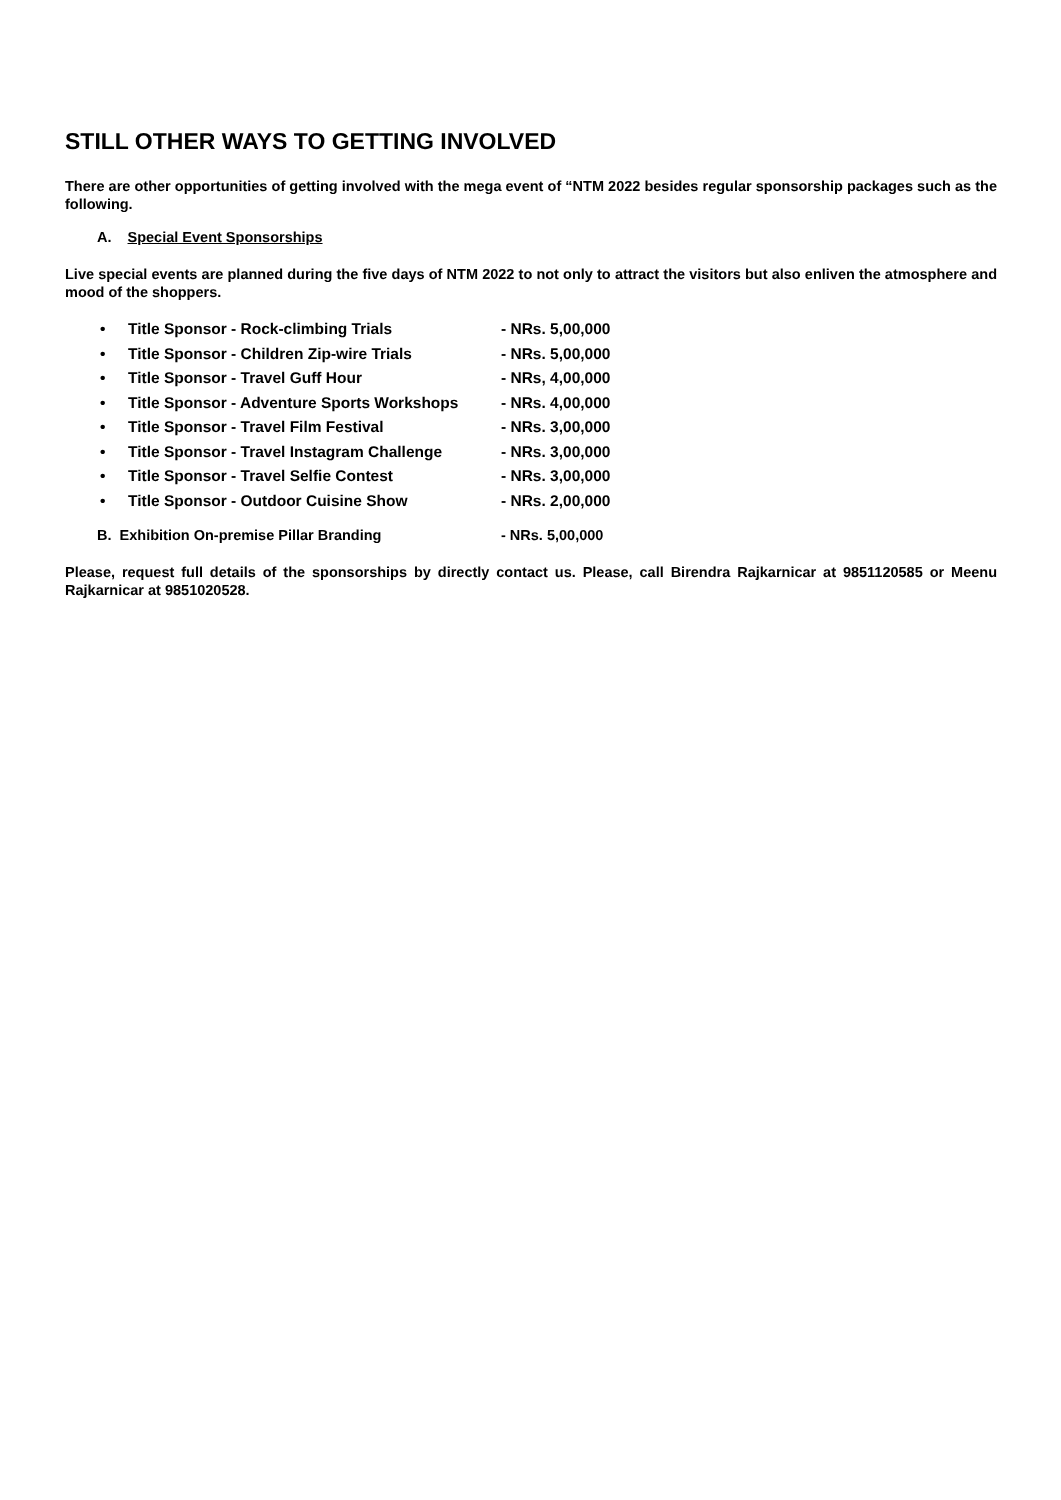STILL OTHER WAYS TO GETTING INVOLVED
There are other opportunities of getting involved with the mega event of “NTM 2022 besides regular sponsorship packages such as the following.
A. Special Event Sponsorships
Live special events are planned during the five days of NTM 2022 to not only to attract the visitors but also enliven the atmosphere and mood of the shoppers.
• Title Sponsor - Rock-climbing Trials - NRs. 5,00,000
• Title Sponsor - Children Zip-wire Trials - NRs. 5,00,000
• Title Sponsor - Travel Guff Hour - NRs, 4,00,000
• Title Sponsor - Adventure Sports Workshops - NRs. 4,00,000
• Title Sponsor - Travel Film Festival - NRs. 3,00,000
• Title Sponsor - Travel Instagram Challenge - NRs. 3,00,000
• Title Sponsor - Travel Selfie Contest - NRs. 3,00,000
• Title Sponsor - Outdoor Cuisine Show - NRs. 2,00,000
B. Exhibition On-premise Pillar Branding - NRs. 5,00,000
Please, request full details of the sponsorships by directly contact us. Please, call Birendra Rajkarnicar at 9851120585 or Meenu Rajkarnicar at 9851020528.